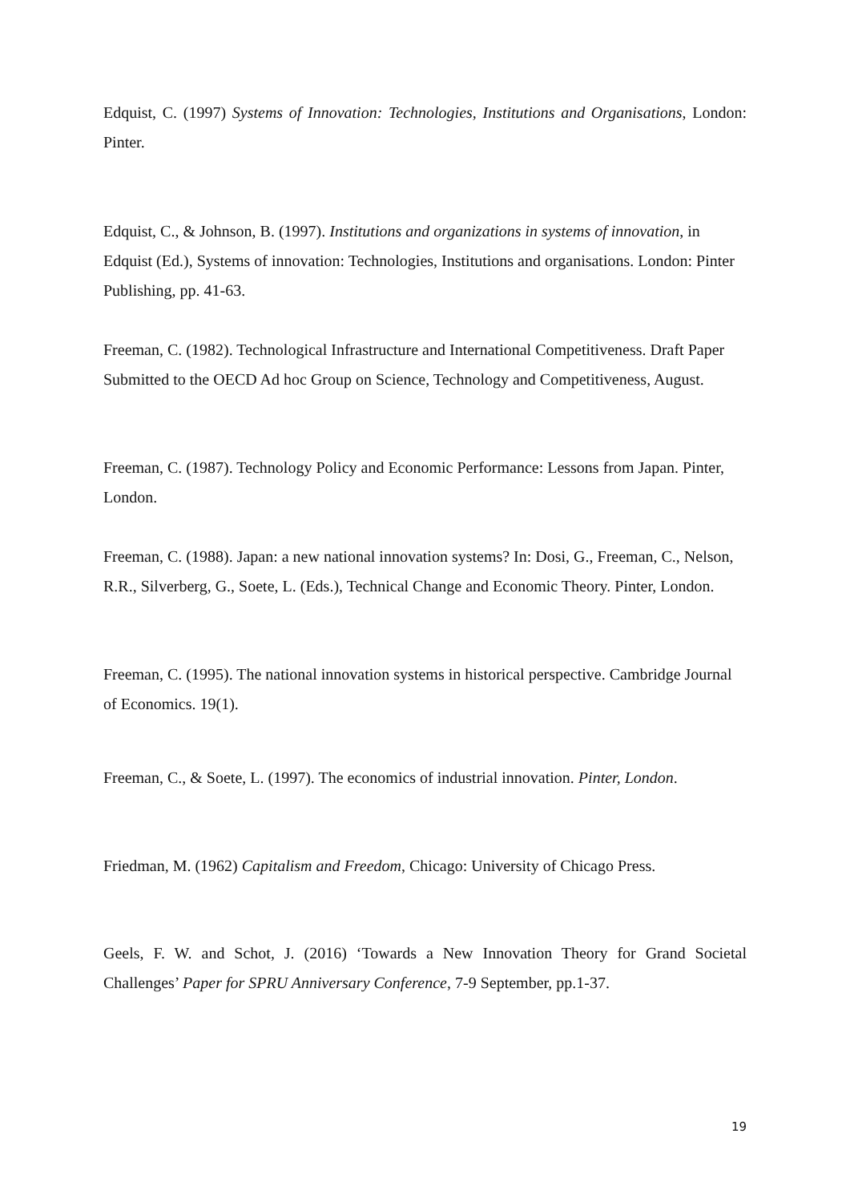Edquist, C. (1997) Systems of Innovation: Technologies, Institutions and Organisations, London: Pinter.
Edquist, C., & Johnson, B. (1997). Institutions and organizations in systems of innovation, in Edquist (Ed.), Systems of innovation: Technologies, Institutions and organisations. London: Pinter Publishing, pp. 41-63.
Freeman, C. (1982). Technological Infrastructure and International Competitiveness. Draft Paper Submitted to the OECD Ad hoc Group on Science, Technology and Competitiveness, August.
Freeman, C. (1987). Technology Policy and Economic Performance: Lessons from Japan. Pinter, London.
Freeman, C. (1988). Japan: a new national innovation systems? In: Dosi, G., Freeman, C., Nelson, R.R., Silverberg, G., Soete, L. (Eds.), Technical Change and Economic Theory. Pinter, London.
Freeman, C. (1995). The national innovation systems in historical perspective. Cambridge Journal of Economics. 19(1).
Freeman, C., & Soete, L. (1997). The economics of industrial innovation. Pinter, London.
Friedman, M. (1962) Capitalism and Freedom, Chicago: University of Chicago Press.
Geels, F. W. and Schot, J. (2016) ‘Towards a New Innovation Theory for Grand Societal Challenges’ Paper for SPRU Anniversary Conference, 7-9 September, pp.1-37.
19